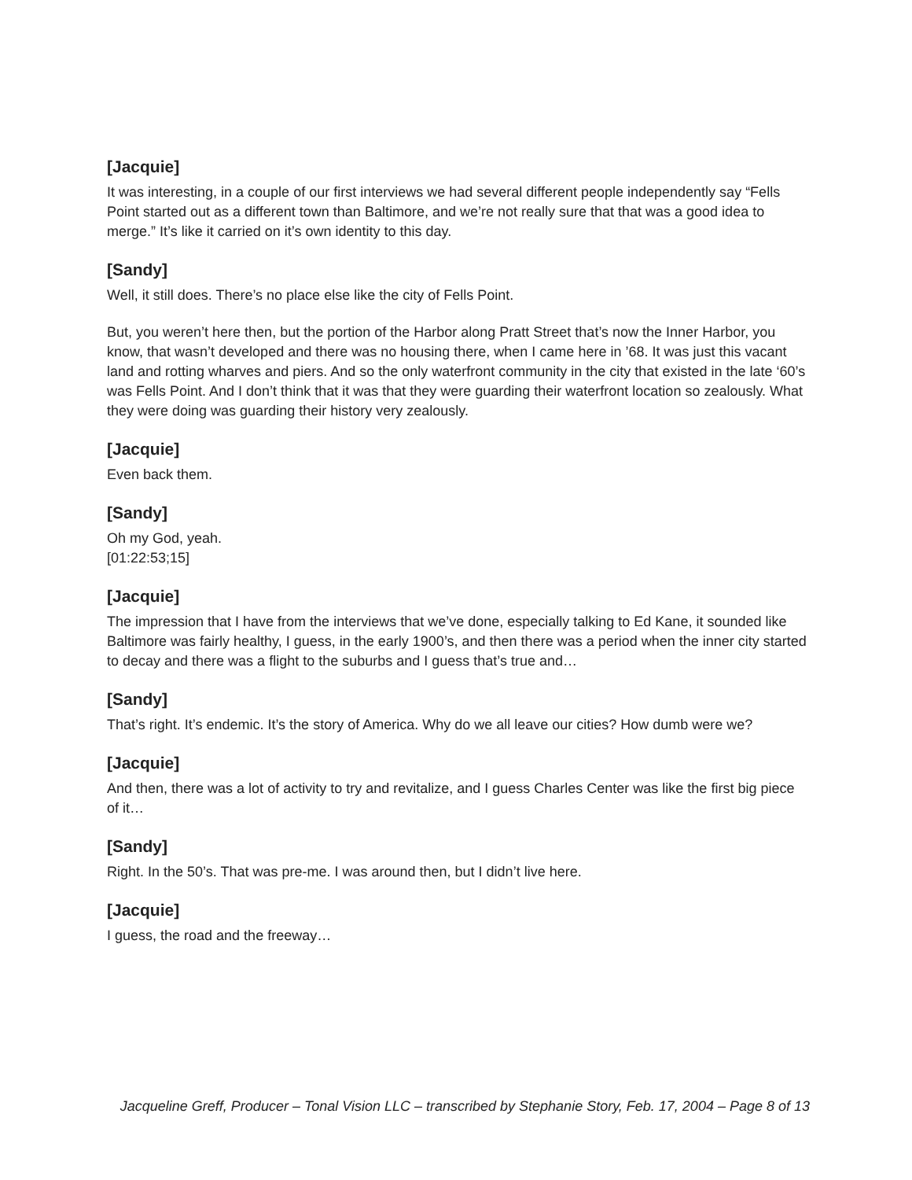[Jacquie]
It was interesting, in a couple of our first interviews we had several different people independently say “Fells Point started out as a different town than Baltimore, and we’re not really sure that that was a good idea to merge.” It’s like it carried on it’s own identity to this day.
[Sandy]
Well, it still does. There’s no place else like the city of Fells Point.
But, you weren’t here then, but the portion of the Harbor along Pratt Street that’s now the Inner Harbor, you know, that wasn’t developed and there was no housing there, when I came here in ’68. It was just this vacant land and rotting wharves and piers. And so the only waterfront community in the city that existed in the late ‘60’s was Fells Point. And I don’t think that it was that they were guarding their waterfront location so zealously. What they were doing was guarding their history very zealously.
[Jacquie]
Even back them.
[Sandy]
Oh my God, yeah.
[01:22:53;15]
[Jacquie]
The impression that I have from the interviews that we’ve done, especially talking to Ed Kane, it sounded like Baltimore was fairly healthy, I guess, in the early 1900’s, and then there was a period when the inner city started to decay and there was a flight to the suburbs and I guess that’s true and…
[Sandy]
That’s right. It’s endemic. It’s the story of America. Why do we all leave our cities? How dumb were we?
[Jacquie]
And then, there was a lot of activity to try and revitalize, and I guess Charles Center was like the first big piece of it…
[Sandy]
Right. In the 50’s. That was pre-me. I was around then, but I didn’t live here.
[Jacquie]
I guess, the road and the freeway…
Jacqueline Greff, Producer – Tonal Vision LLC – transcribed by Stephanie Story, Feb. 17, 2004 – Page 8 of 13